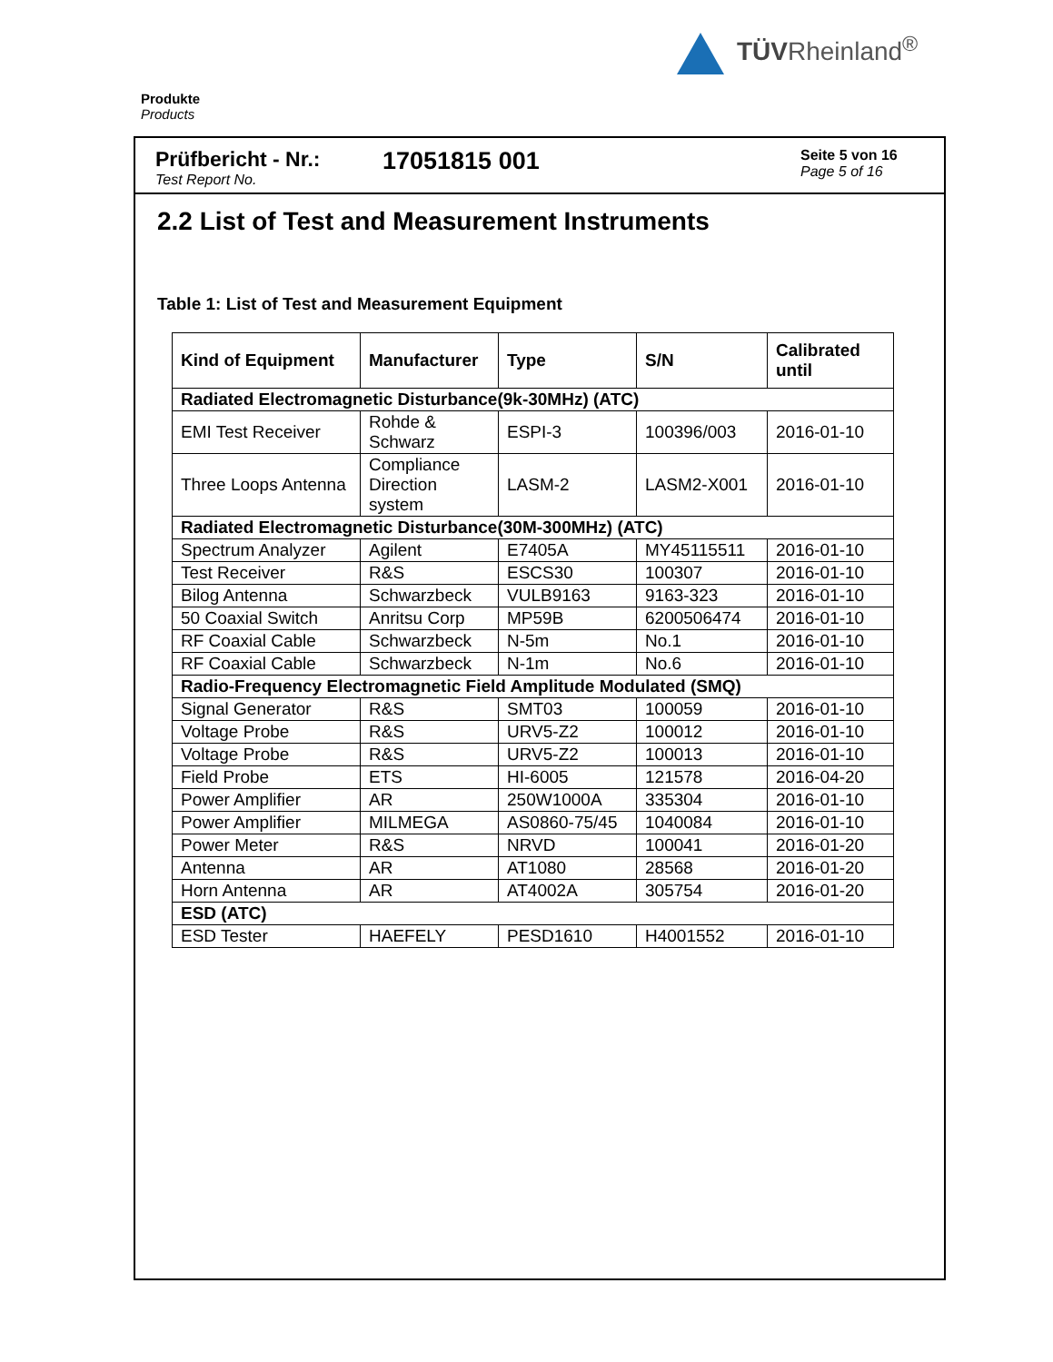TÜVRheinland<sup>®</sup>
Produkte
Products
Prüfbericht - Nr.:
Test Report No.
17051815 001
Seite 5 von 16
Page 5 of 16
2.2 List of Test and Measurement Instruments
Table 1: List of Test and Measurement Equipment
| Kind of Equipment | Manufacturer | Type | S/N | Calibrated until |
| --- | --- | --- | --- | --- |
| Radiated Electromagnetic Disturbance(9k-30MHz) (ATC) | | | | |
| EMI Test Receiver | Rohde & Schwarz | ESPI-3 | 100396/003 | 2016-01-10 |
| Three Loops Antenna | Compliance Direction system | LASM-2 | LASM2-X001 | 2016-01-10 |
| Radiated Electromagnetic Disturbance(30M-300MHz) (ATC) | | | | |
| Spectrum Analyzer | Agilent | E7405A | MY45115511 | 2016-01-10 |
| Test Receiver | R&S | ESCS30 | 100307 | 2016-01-10 |
| Bilog Antenna | Schwarzbeck | VULB9163 | 9163-323 | 2016-01-10 |
| 50 Coaxial Switch | Anritsu Corp | MP59B | 6200506474 | 2016-01-10 |
| RF Coaxial Cable | Schwarzbeck | N-5m | No.1 | 2016-01-10 |
| RF Coaxial Cable | Schwarzbeck | N-1m | No.6 | 2016-01-10 |
| Radio-Frequency Electromagnetic Field Amplitude Modulated (SMQ) | | | | |
| Signal Generator | R&S | SMT03 | 100059 | 2016-01-10 |
| Voltage Probe | R&S | URV5-Z2 | 100012 | 2016-01-10 |
| Voltage Probe | R&S | URV5-Z2 | 100013 | 2016-01-10 |
| Field Probe | ETS | HI-6005 | 121578 | 2016-04-20 |
| Power Amplifier | AR | 250W1000A | 335304 | 2016-01-10 |
| Power Amplifier | MILMEGA | AS0860-75/45 | 1040084 | 2016-01-10 |
| Power Meter | R&S | NRVD | 100041 | 2016-01-20 |
| Antenna | AR | AT1080 | 28568 | 2016-01-20 |
| Horn Antenna | AR | AT4002A | 305754 | 2016-01-20 |
| ESD (ATC) | | | | |
| ESD Tester | HAEFELY | PESD1610 | H4001552 | 2016-01-10 |